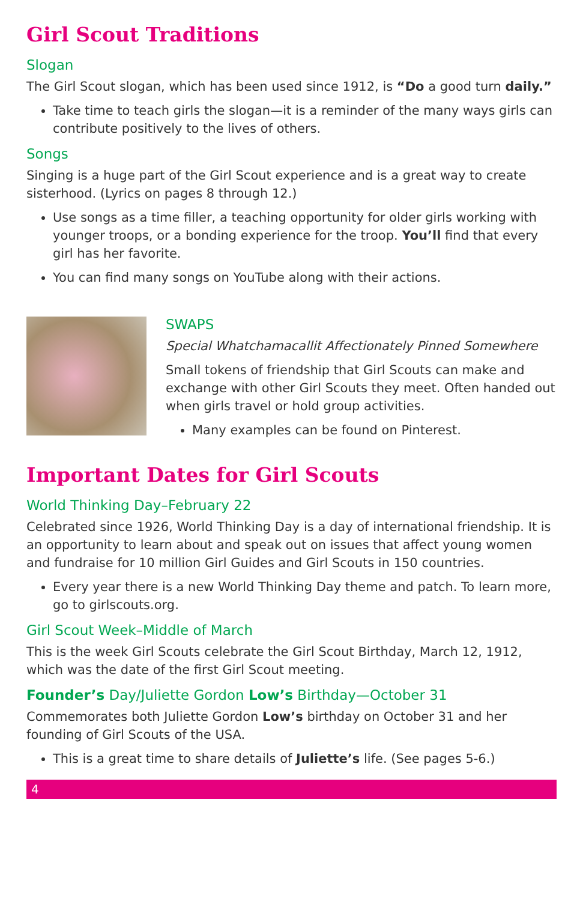Girl Scout Traditions
Slogan
The Girl Scout slogan, which has been used since 1912, is “Do a good turn daily.”
Take time to teach girls the slogan—it is a reminder of the many ways girls can contribute positively to the lives of others.
Songs
Singing is a huge part of the Girl Scout experience and is a great way to create sisterhood. (Lyrics on pages 8 through 12.)
Use songs as a time filler, a teaching opportunity for older girls working with younger troops, or a bonding experience for the troop. You’ll find that every girl has her favorite.
You can find many songs on YouTube along with their actions.
SWAPS
Special Whatchamacallit Affectionately Pinned Somewhere
Small tokens of friendship that Girl Scouts can make and exchange with other Girl Scouts they meet. Often handed out when girls travel or hold group activities.
Many examples can be found on Pinterest.
Important Dates for Girl Scouts
World Thinking Day–February 22
Celebrated since 1926, World Thinking Day is a day of international friendship. It is an opportunity to learn about and speak out on issues that affect young women and fundraise for 10 million Girl Guides and Girl Scouts in 150 countries.
Every year there is a new World Thinking Day theme and patch. To learn more, go to girlscouts.org.
Girl Scout Week–Middle of March
This is the week Girl Scouts celebrate the Girl Scout Birthday, March 12, 1912, which was the date of the first Girl Scout meeting.
Founder’s Day/Juliette Gordon Low’s Birthday—October 31
Commemorates both Juliette Gordon Low’s birthday on October 31 and her founding of Girl Scouts of the USA.
This is a great time to share details of Juliette’s life. (See pages 5-6.)
4